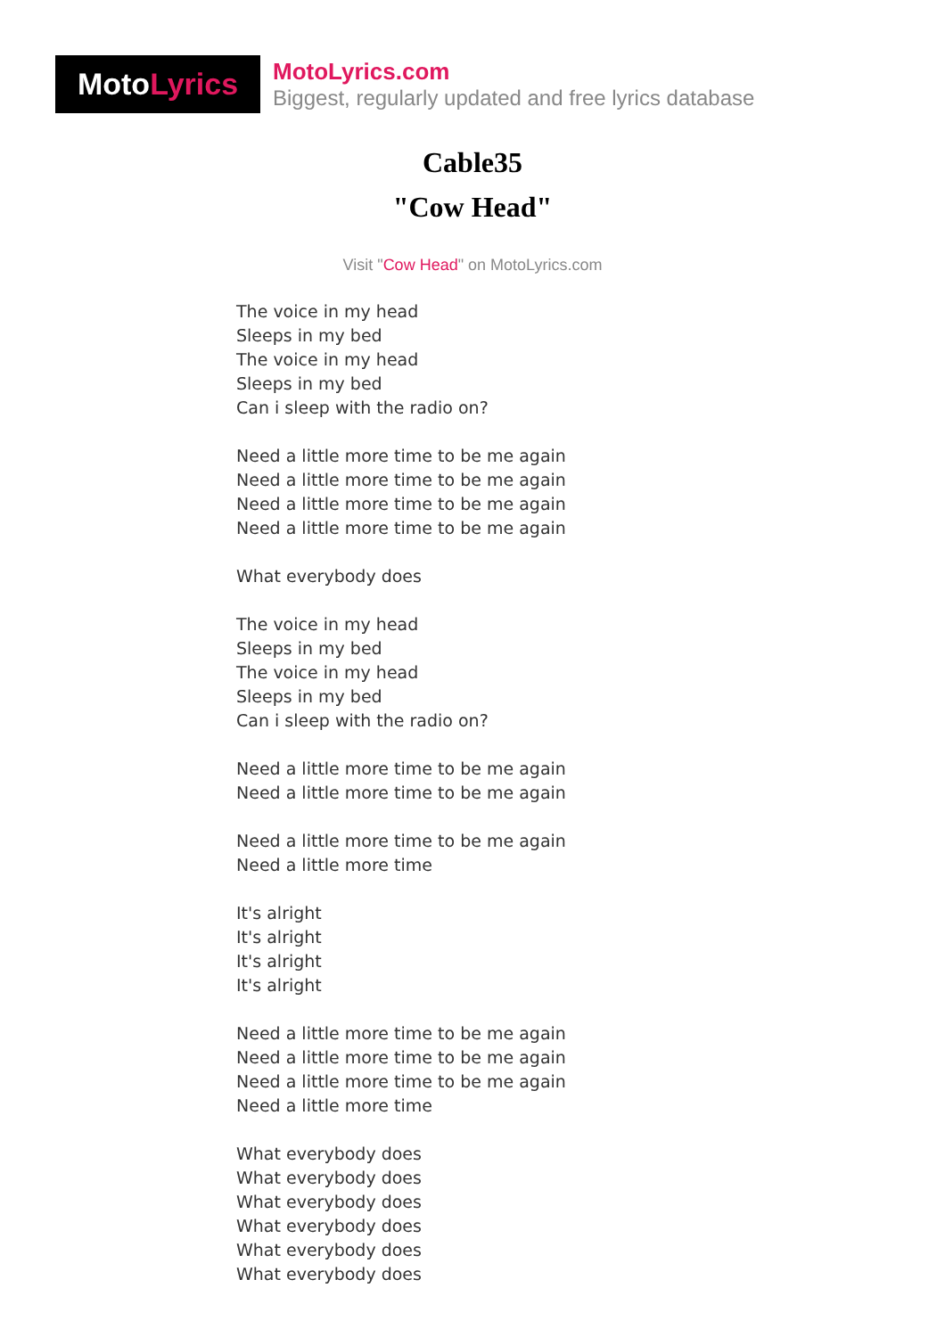Moto Lyrics
MotoLyrics.com
Biggest, regularly updated and free lyrics database
Cable35
"Cow Head"
Visit "Cow Head" on MotoLyrics.com
The voice in my head
Sleeps in my bed
The voice in my head
Sleeps in my bed
Can i sleep with the radio on?
Need a little more time to be me again
Need a little more time to be me again
Need a little more time to be me again
Need a little more time to be me again
What everybody does
The voice in my head
Sleeps in my bed
The voice in my head
Sleeps in my bed
Can i sleep with the radio on?
Need a little more time to be me again
Need a little more time to be me again
Need a little more time to be me again
Need a little more time
It's alright
It's alright
It's alright
It's alright
Need a little more time to be me again
Need a little more time to be me again
Need a little more time to be me again
Need a little more time
What everybody does
What everybody does
What everybody does
What everybody does
What everybody does
What everybody does